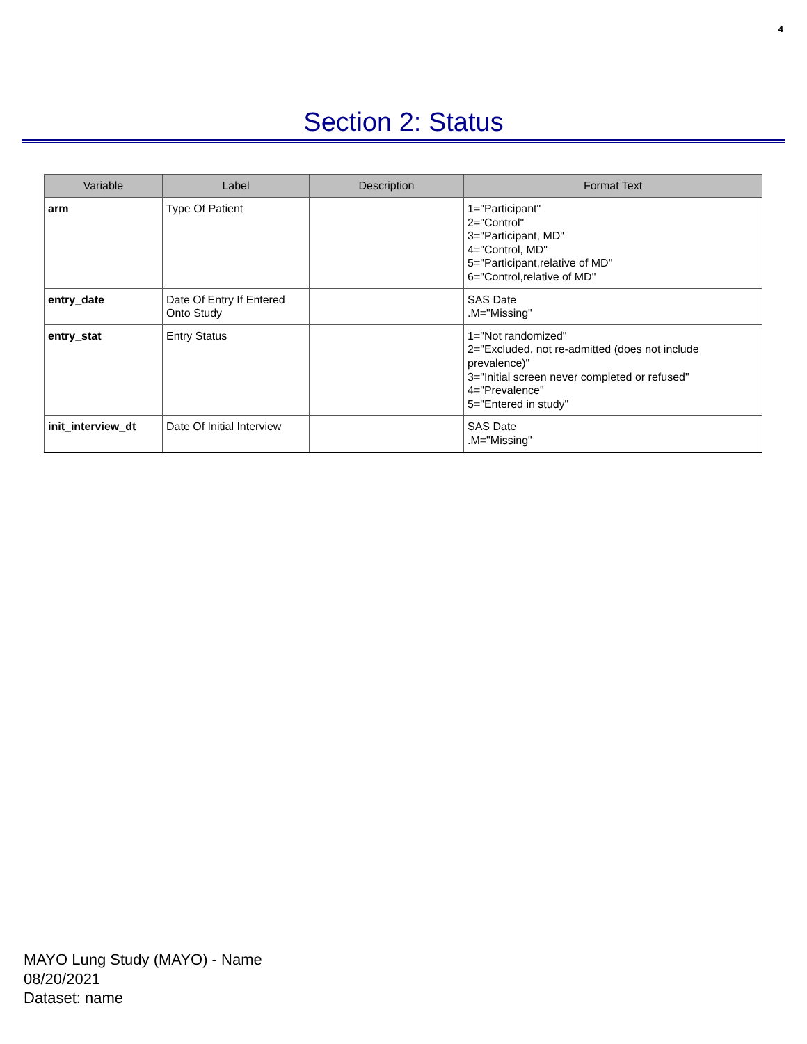4
Section 2: Status
| Variable | Label | Description | Format Text |
| --- | --- | --- | --- |
| arm | Type Of Patient | | 1="Participant" 2="Control" 3="Participant, MD" 4="Control, MD" 5="Participant,relative of MD" 6="Control,relative of MD" |
| entry_date | Date Of Entry If Entered Onto Study | | SAS Date .M="Missing" |
| entry_stat | Entry Status | | 1="Not randomized" 2="Excluded, not re-admitted (does not include prevalence)" 3="Initial screen never completed or refused" 4="Prevalence" 5="Entered in study" |
| init_interview_dt | Date Of Initial Interview | | SAS Date .M="Missing" |
MAYO Lung Study (MAYO) - Name
08/20/2021
Dataset: name